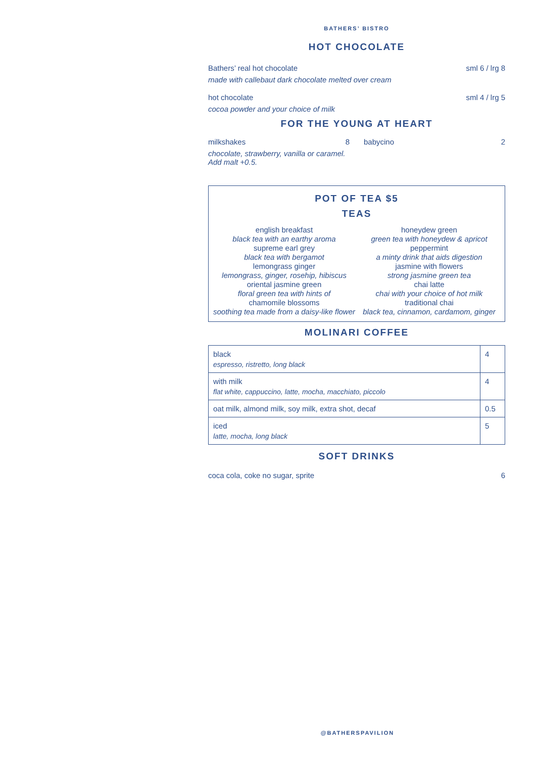BATHERS’ BISTRO
HOT CHOCOLATE
Bathers’ real hot chocolate sml 6 / lrg 8
made with callebaut dark chocolate melted over cream
hot chocolate sml 4 / lrg 5
cocoa powder and your choice of milk
FOR THE YOUNG AT HEART
milkshakes 8
chocolate, strawberry, vanilla or caramel. Add malt +0.5.
babycino 2
POT OF TEA $5
TEAS
english breakfast
black tea with an earthy aroma
supreme earl grey
black tea with bergamot
lemongrass ginger
lemongrass, ginger, rosehip, hibiscus
oriental jasmine green
floral green tea with hints of
chamomile blossoms
soothing tea made from a daisy-like flower
honeydew green
green tea with honeydew & apricot
peppermint
a minty drink that aids digestion
jasmine with flowers
strong jasmine green tea
chai latte
chai with your choice of hot milk
traditional chai
black tea, cinnamon, cardamom, ginger
MOLINARI COFFEE
| black espresso, ristretto, long black | 4 |
| with milk flat white, cappuccino, latte, mocha, macchiato, piccolo | 4 |
| oat milk, almond milk, soy milk, extra shot, decaf | 0.5 |
| iced latte, mocha, long black | 5 |
SOFT DRINKS
coca cola, coke no sugar, sprite 6
@BATHERSPAVILION